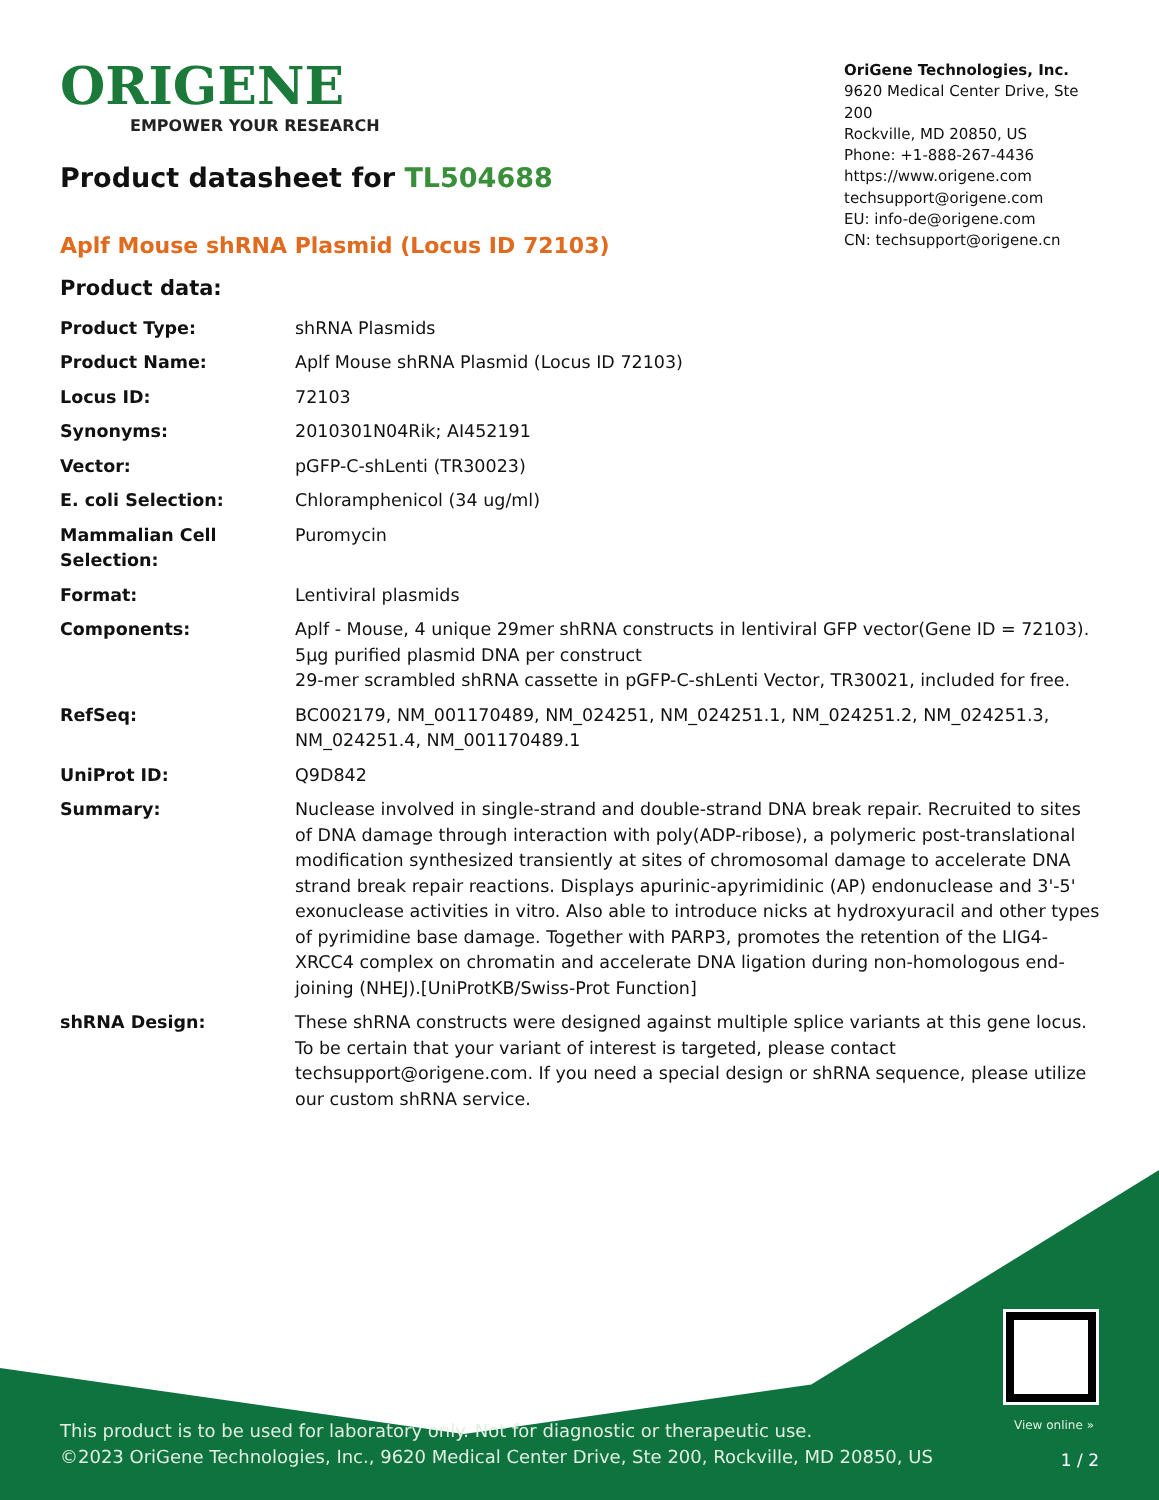ORIGENE
EMPOWER YOUR RESEARCH
OriGene Technologies, Inc.
9620 Medical Center Drive, Ste 200
Rockville, MD 20850, US
Phone: +1-888-267-4436
https://www.origene.com
techsupport@origene.com
EU: info-de@origene.com
CN: techsupport@origene.cn
Product datasheet for TL504688
Aplf Mouse shRNA Plasmid (Locus ID 72103)
Product data:
| Product Type: | shRNA Plasmids |
| Product Name: | Aplf Mouse shRNA Plasmid (Locus ID 72103) |
| Locus ID: | 72103 |
| Synonyms: | 2010301N04Rik; AI452191 |
| Vector: | pGFP-C-shLenti (TR30023) |
| E. coli Selection: | Chloramphenicol (34 ug/ml) |
| Mammalian Cell Selection: | Puromycin |
| Format: | Lentiviral plasmids |
| Components: | Aplf - Mouse, 4 unique 29mer shRNA constructs in lentiviral GFP vector(Gene ID = 72103). 5µg purified plasmid DNA per construct 29-mer scrambled shRNA cassette in pGFP-C-shLenti Vector, TR30021, included for free. |
| RefSeq: | BC002179 , NM_001170489 , NM_024251 , NM_024251.1 , NM_024251.2 , NM_024251.3 , NM_024251.4 , NM_001170489.1 |
| UniProt ID: | Q9D842 |
| Summary: | Nuclease involved in single-strand and double-strand DNA break repair. Recruited to sites of DNA damage through interaction with poly(ADP-ribose), a polymeric post-translational modification synthesized transiently at sites of chromosomal damage to accelerate DNA strand break repair reactions. Displays apurinic-apyrimidinic (AP) endonuclease and 3'-5' exonuclease activities in vitro. Also able to introduce nicks at hydroxyuracil and other types of pyrimidine base damage. Together with PARP3, promotes the retention of the LIG4-XRCC4 complex on chromatin and accelerate DNA ligation during non-homologous end-joining (NHEJ).[UniProtKB/Swiss-Prot Function] |
| shRNA Design: | These shRNA constructs were designed against multiple splice variants at this gene locus. To be certain that your variant of interest is targeted, please contact techsupport@origene.com . If you need a special design or shRNA sequence, please utilize our custom shRNA service . |
View online »
This product is to be used for laboratory only. Not for diagnostic or therapeutic use.
©2023 OriGene Technologies, Inc., 9620 Medical Center Drive, Ste 200, Rockville, MD 20850, US
1 / 2